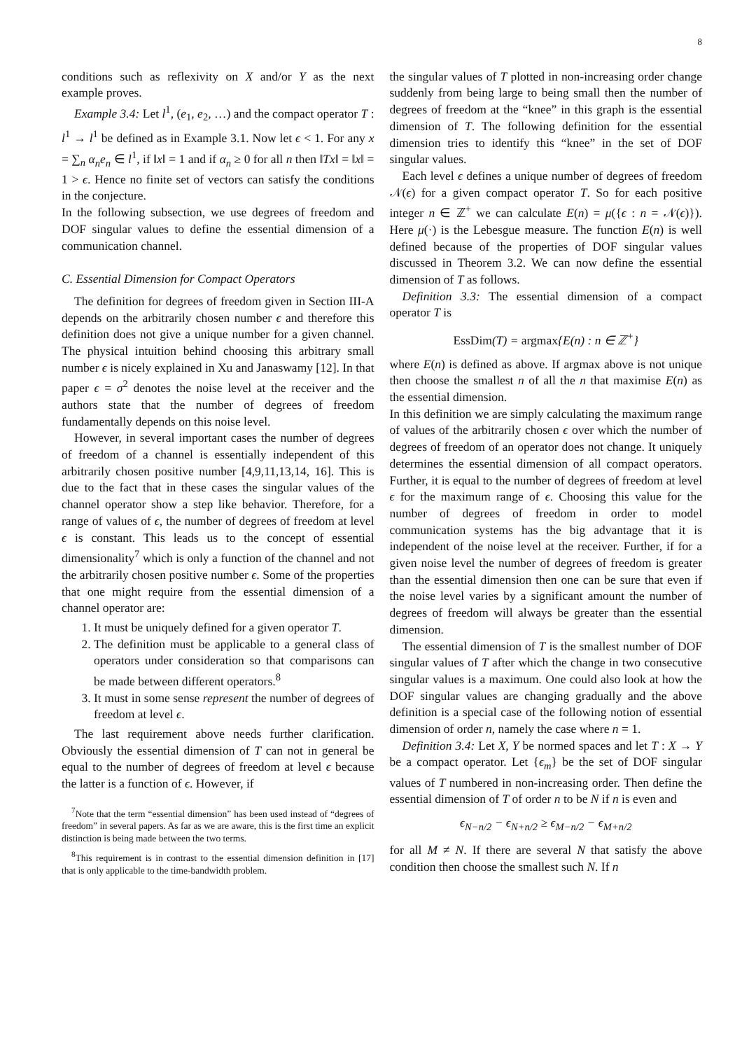8
conditions such as reflexivity on X and/or Y as the next example proves.
Example 3.4: Let l<sup>1</sup>, (e<sub>1</sub>, e<sub>2</sub>, …) and the compact operator T : l<sup>1</sup> → l<sup>1</sup> be defined as in Example 3.1. Now let ϵ < 1. For any x = ∑<sub>n</sub> α<sub>n</sub>e<sub>n</sub> ∈ l<sup>1</sup>, if ‖x‖ = 1 and if α<sub>n</sub> ≥ 0 for all n then ‖Tx‖ = ‖x‖ = 1 > ϵ. Hence no finite set of vectors can satisfy the conditions in the conjecture.
In the following subsection, we use degrees of freedom and DOF singular values to define the essential dimension of a communication channel.
C. Essential Dimension for Compact Operators
The definition for degrees of freedom given in Section III-A depends on the arbitrarily chosen number ϵ and therefore this definition does not give a unique number for a given channel. The physical intuition behind choosing this arbitrary small number ϵ is nicely explained in Xu and Janaswamy [12]. In that paper ϵ = σ<sup>2</sup> denotes the noise level at the receiver and the authors state that the number of degrees of freedom fundamentally depends on this noise level.
However, in several important cases the number of degrees of freedom of a channel is essentially independent of this arbitrarily chosen positive number [4,9,11,13,14, 16]. This is due to the fact that in these cases the singular values of the channel operator show a step like behavior. Therefore, for a range of values of ϵ, the number of degrees of freedom at level ϵ is constant. This leads us to the concept of essential dimensionality<sup>7</sup> which is only a function of the channel and not the arbitrarily chosen positive number ϵ. Some of the properties that one might require from the essential dimension of a channel operator are:
1. It must be uniquely defined for a given operator T.
2. The definition must be applicable to a general class of operators under consideration so that comparisons can be made between different operators.<sup>8</sup>
3. It must in some sense represent the number of degrees of freedom at level ϵ.
The last requirement above needs further clarification. Obviously the essential dimension of T can not in general be equal to the number of degrees of freedom at level ϵ because the latter is a function of ϵ. However, if
<sup>7</sup> Note that the term “essential dimension” has been used instead of “degrees of freedom” in several papers. As far as we are aware, this is the first time an explicit distinction is being made between the two terms.
<sup>8</sup> This requirement is in contrast to the essential dimension definition in [17] that is only applicable to the time-bandwidth problem.
the singular values of T plotted in non-increasing order change suddenly from being large to being small then the number of degrees of freedom at the “knee” in this graph is the essential dimension of T. The following definition for the essential dimension tries to identify this “knee” in the set of DOF singular values.
Each level ϵ defines a unique number of degrees of freedom 𝒩(ϵ) for a given compact operator T. So for each positive integer n ∈ ℤ<sup>+</sup> we can calculate E(n) = μ({ϵ : n = 𝒩(ϵ)}). Here μ(·) is the Lebesgue measure. The function E(n) is well defined because of the properties of DOF singular values discussed in Theorem 3.2. We can now define the essential dimension of T as follows.
Definition 3.3: The essential dimension of a compact operator T is
EssDim(T) = argmax{E(n) : n ∈ ℤ<sup>+</sup>}
where E(n) is defined as above. If argmax above is not unique then choose the smallest n of all the n that maximise E(n) as the essential dimension.
In this definition we are simply calculating the maximum range of values of the arbitrarily chosen ϵ over which the number of degrees of freedom of an operator does not change. It uniquely determines the essential dimension of all compact operators. Further, it is equal to the number of degrees of freedom at level ϵ for the maximum range of ϵ. Choosing this value for the number of degrees of freedom in order to model communication systems has the big advantage that it is independent of the noise level at the receiver. Further, if for a given noise level the number of degrees of freedom is greater than the essential dimension then one can be sure that even if the noise level varies by a significant amount the number of degrees of freedom will always be greater than the essential dimension.
The essential dimension of T is the smallest number of DOF singular values of T after which the change in two consecutive singular values is a maximum. One could also look at how the DOF singular values are changing gradually and the above definition is a special case of the following notion of essential dimension of order n, namely the case where n = 1.
Definition 3.4: Let X, Y be normed spaces and let T : X → Y be a compact operator. Let {ϵ<sub>m</sub>} be the set of DOF singular values of T numbered in non-increasing order. Then define the essential dimension of T of order n to be N if n is even and
ϵ<sub>N−n/2</sub> − ϵ<sub>N+n/2</sub> ≥ ϵ<sub>M−n/2</sub> − ϵ<sub>M+n/2</sub>
for all M ≠ N. If there are several N that satisfy the above condition then choose the smallest such N. If n